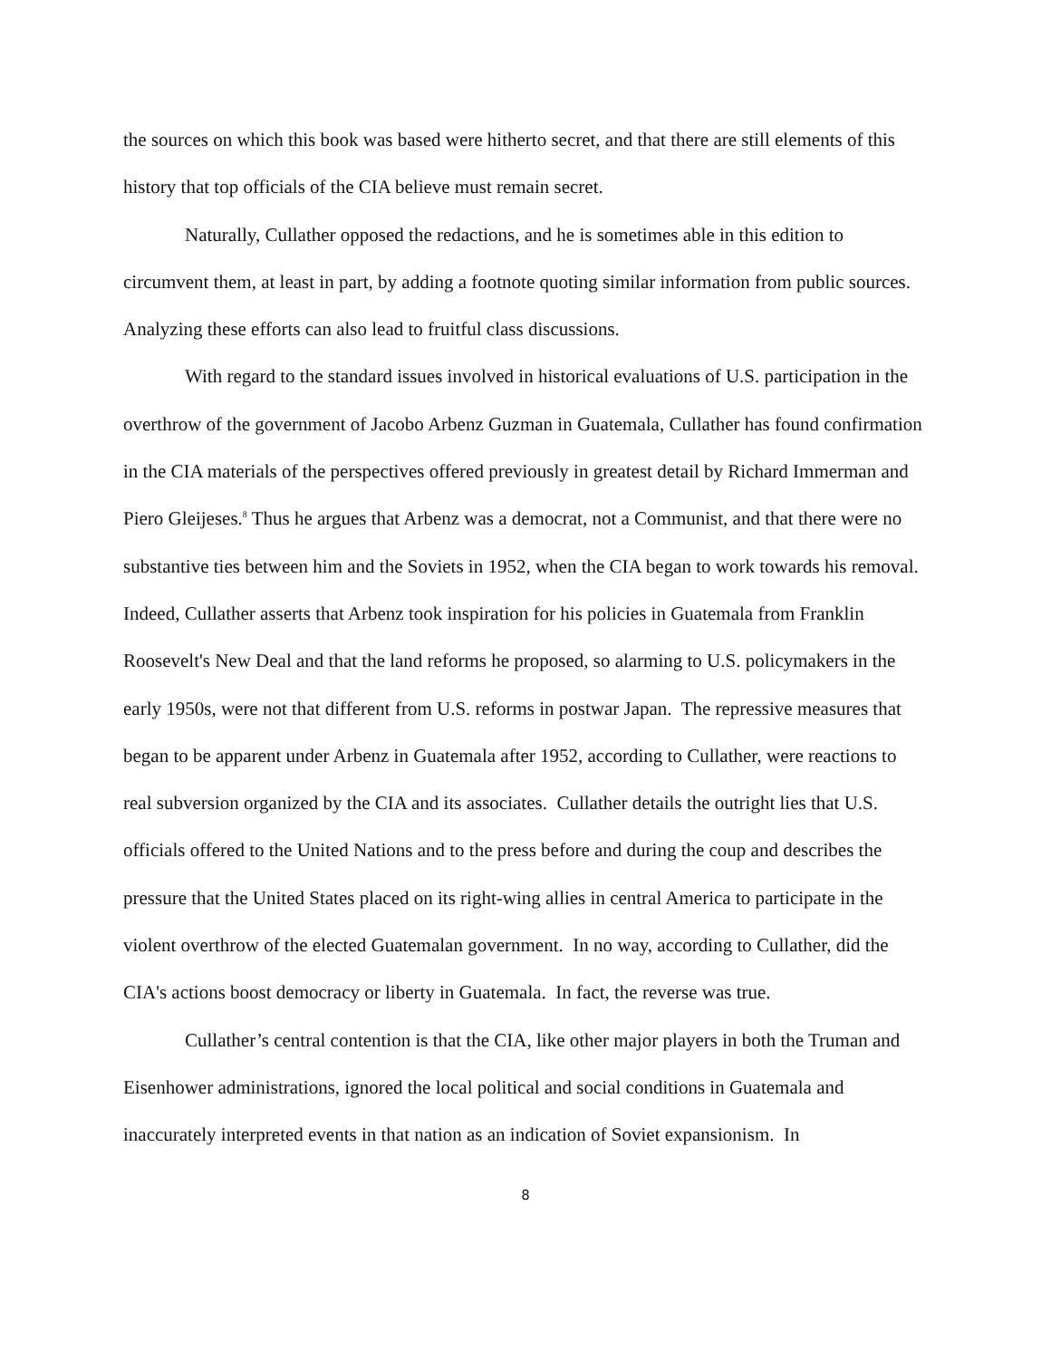the sources on which this book was based were hitherto secret, and that there are still elements of this history that top officials of the CIA believe must remain secret.
Naturally, Cullather opposed the redactions, and he is sometimes able in this edition to circumvent them, at least in part, by adding a footnote quoting similar information from public sources. Analyzing these efforts can also lead to fruitful class discussions.
With regard to the standard issues involved in historical evaluations of U.S. participation in the overthrow of the government of Jacobo Arbenz Guzman in Guatemala, Cullather has found confirmation in the CIA materials of the perspectives offered previously in greatest detail by Richard Immerman and Piero Gleijeses.<sup>8</sup> Thus he argues that Arbenz was a democrat, not a Communist, and that there were no substantive ties between him and the Soviets in 1952, when the CIA began to work towards his removal. Indeed, Cullather asserts that Arbenz took inspiration for his policies in Guatemala from Franklin Roosevelt's New Deal and that the land reforms he proposed, so alarming to U.S. policymakers in the early 1950s, were not that different from U.S. reforms in postwar Japan. The repressive measures that began to be apparent under Arbenz in Guatemala after 1952, according to Cullather, were reactions to real subversion organized by the CIA and its associates. Cullather details the outright lies that U.S. officials offered to the United Nations and to the press before and during the coup and describes the pressure that the United States placed on its right-wing allies in central America to participate in the violent overthrow of the elected Guatemalan government. In no way, according to Cullather, did the CIA's actions boost democracy or liberty in Guatemala. In fact, the reverse was true.
Cullather’s central contention is that the CIA, like other major players in both the Truman and Eisenhower administrations, ignored the local political and social conditions in Guatemala and inaccurately interpreted events in that nation as an indication of Soviet expansionism. In
8